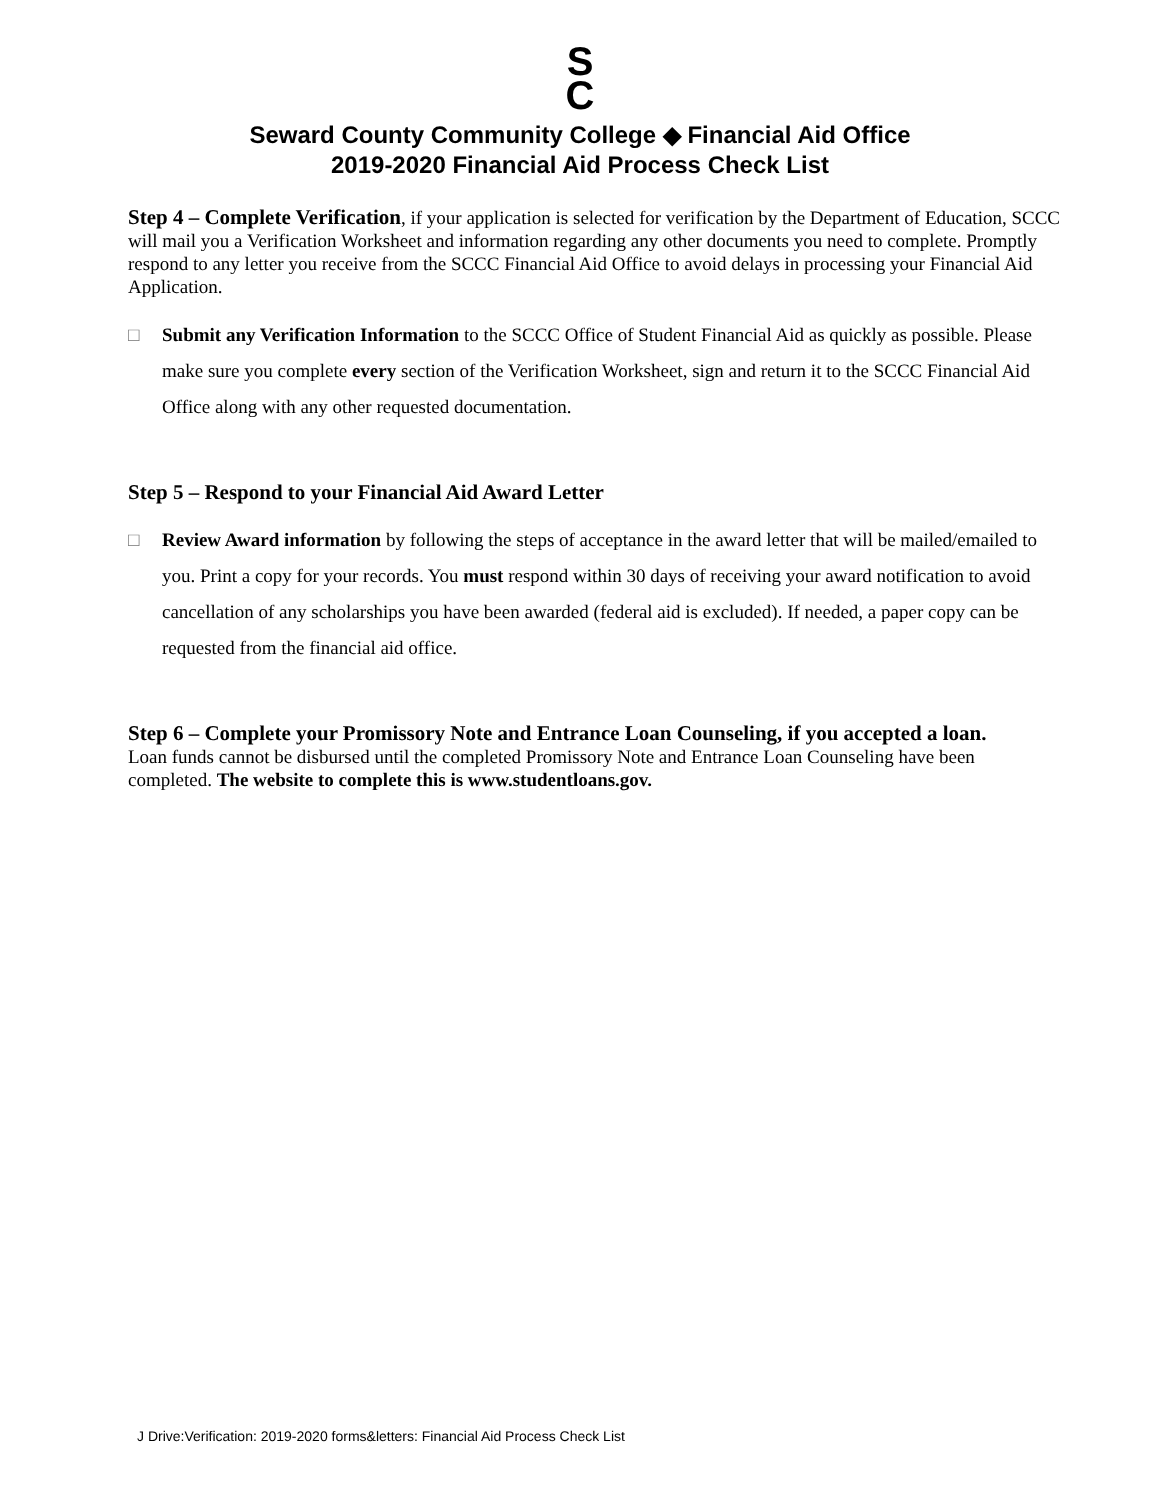S
C
Seward County Community College ◆ Financial Aid Office
2019-2020 Financial Aid Process Check List
Step 4 – Complete Verification, if your application is selected for verification by the Department of Education, SCCC will mail you a Verification Worksheet and information regarding any other documents you need to complete. Promptly respond to any letter you receive from the SCCC Financial Aid Office to avoid delays in processing your Financial Aid Application.
□ Submit any Verification Information to the SCCC Office of Student Financial Aid as quickly as possible. Please make sure you complete every section of the Verification Worksheet, sign and return it to the SCCC Financial Aid Office along with any other requested documentation.
Step 5 – Respond to your Financial Aid Award Letter
□ Review Award information by following the steps of acceptance in the award letter that will be mailed/emailed to you. Print a copy for your records. You must respond within 30 days of receiving your award notification to avoid cancellation of any scholarships you have been awarded (federal aid is excluded). If needed, a paper copy can be requested from the financial aid office.
Step 6 – Complete your Promissory Note and Entrance Loan Counseling, if you accepted a loan.
Loan funds cannot be disbursed until the completed Promissory Note and Entrance Loan Counseling have been completed. The website to complete this is www.studentloans.gov.
J Drive:Verification: 2019-2020 forms&letters: Financial Aid Process Check List